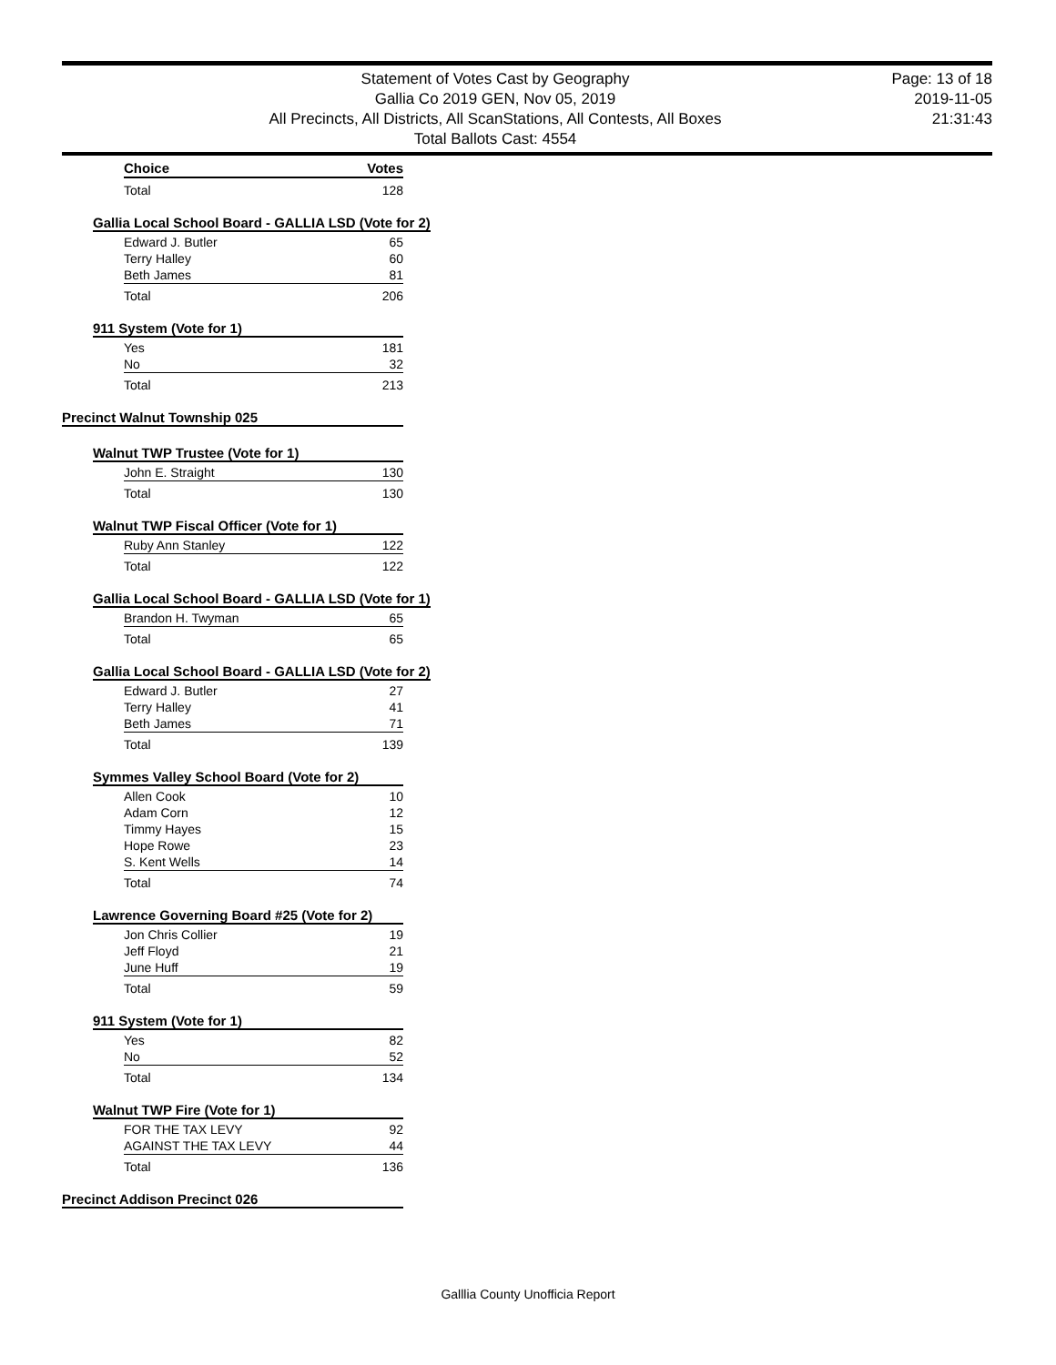Statement of Votes Cast by Geography
Gallia Co 2019 GEN, Nov 05, 2019
All Precincts, All Districts, All ScanStations, All Contests, All Boxes
Total Ballots Cast: 4554
Page: 13 of 18
2019-11-05
21:31:43
| Choice | Votes |
| --- | --- |
| Total | 128 |
Gallia Local School Board - GALLIA LSD (Vote for 2)
| Edward J. Butler | 65 |
| Terry Halley | 60 |
| Beth James | 81 |
| Total | 206 |
911 System (Vote for 1)
| Yes | 181 |
| No | 32 |
| Total | 213 |
Precinct Walnut Township 025
Walnut TWP Trustee (Vote for 1)
| John E. Straight | 130 |
| Total | 130 |
Walnut TWP Fiscal Officer (Vote for 1)
| Ruby Ann Stanley | 122 |
| Total | 122 |
Gallia Local School Board - GALLIA LSD (Vote for 1)
| Brandon H. Twyman | 65 |
| Total | 65 |
Gallia Local School Board - GALLIA LSD (Vote for 2)
| Edward J. Butler | 27 |
| Terry Halley | 41 |
| Beth James | 71 |
| Total | 139 |
Symmes Valley School Board (Vote for 2)
| Allen Cook | 10 |
| Adam Corn | 12 |
| Timmy Hayes | 15 |
| Hope Rowe | 23 |
| S. Kent Wells | 14 |
| Total | 74 |
Lawrence Governing Board #25 (Vote for 2)
| Jon Chris Collier | 19 |
| Jeff Floyd | 21 |
| June Huff | 19 |
| Total | 59 |
911 System (Vote for 1)
| Yes | 82 |
| No | 52 |
| Total | 134 |
Walnut TWP Fire (Vote for 1)
| FOR THE TAX LEVY | 92 |
| AGAINST THE TAX LEVY | 44 |
| Total | 136 |
Precinct Addison Precinct 026
Galllia County Unofficia Report